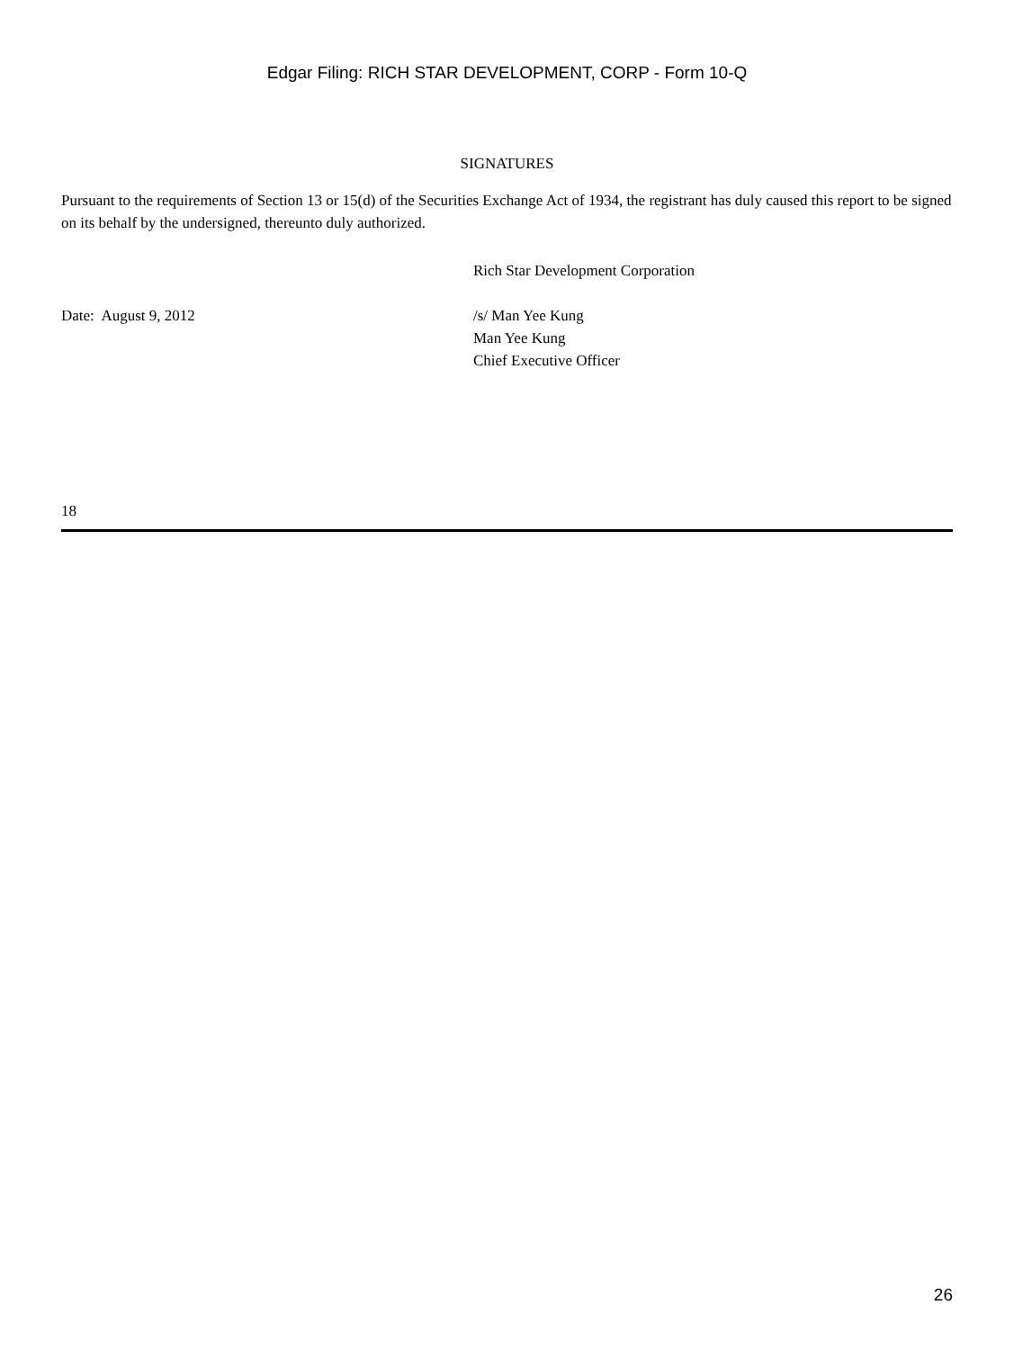Edgar Filing: RICH STAR DEVELOPMENT, CORP - Form 10-Q
SIGNATURES
Pursuant to the requirements of Section 13 or 15(d) of the Securities Exchange Act of 1934, the registrant has duly caused this report to be signed on its behalf by the undersigned, thereunto duly authorized.
Rich Star Development Corporation
Date: August 9, 2012 /s/ Man Yee Kung
Man Yee Kung
Chief Executive Officer
18
26